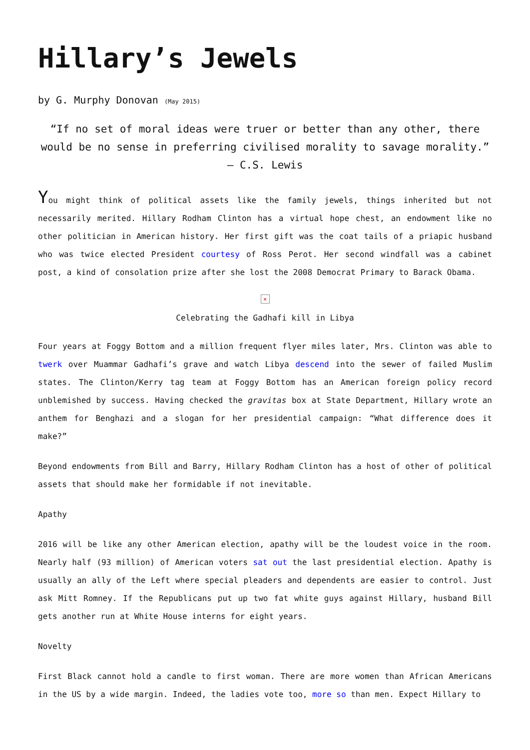Hillary’s Jewels
by G. Murphy Donovan (May 2015)
“If no set of moral ideas were truer or better than any other, there would be no sense in preferring civilised morality to savage morality.” – C.S. Lewis
You might think of political assets like the family jewels, things inherited but not necessarily merited. Hillary Rodham Clinton has a virtual hope chest, an endowment like no other politician in American history. Her first gift was the coat tails of a priapic husband who was twice elected President courtesy of Ross Perot. Her second windfall was a cabinet post, a kind of consolation prize after she lost the 2008 Democrat Primary to Barack Obama.
✕
Celebrating the Gadhafi kill in Libya
Four years at Foggy Bottom and a million frequent flyer miles later, Mrs. Clinton was able to twerk over Muammar Gadhafi’s grave and watch Libya descend into the sewer of failed Muslim states. The Clinton/Kerry tag team at Foggy Bottom has an American foreign policy record unblemished by success. Having checked the gravitas box at State Department, Hillary wrote an anthem for Benghazi and a slogan for her presidential campaign: “What difference does it make?”
Beyond endowments from Bill and Barry, Hillary Rodham Clinton has a host of other of political assets that should make her formidable if not inevitable.
Apathy
2016 will be like any other American election, apathy will be the loudest voice in the room. Nearly half (93 million) of American voters sat out the last presidential election. Apathy is usually an ally of the Left where special pleaders and dependents are easier to control. Just ask Mitt Romney. If the Republicans put up two fat white guys against Hillary, husband Bill gets another run at White House interns for eight years.
Novelty
First Black cannot hold a candle to first woman. There are more women than African Americans in the US by a wide margin. Indeed, the ladies vote too, more so than men. Expect Hillary to